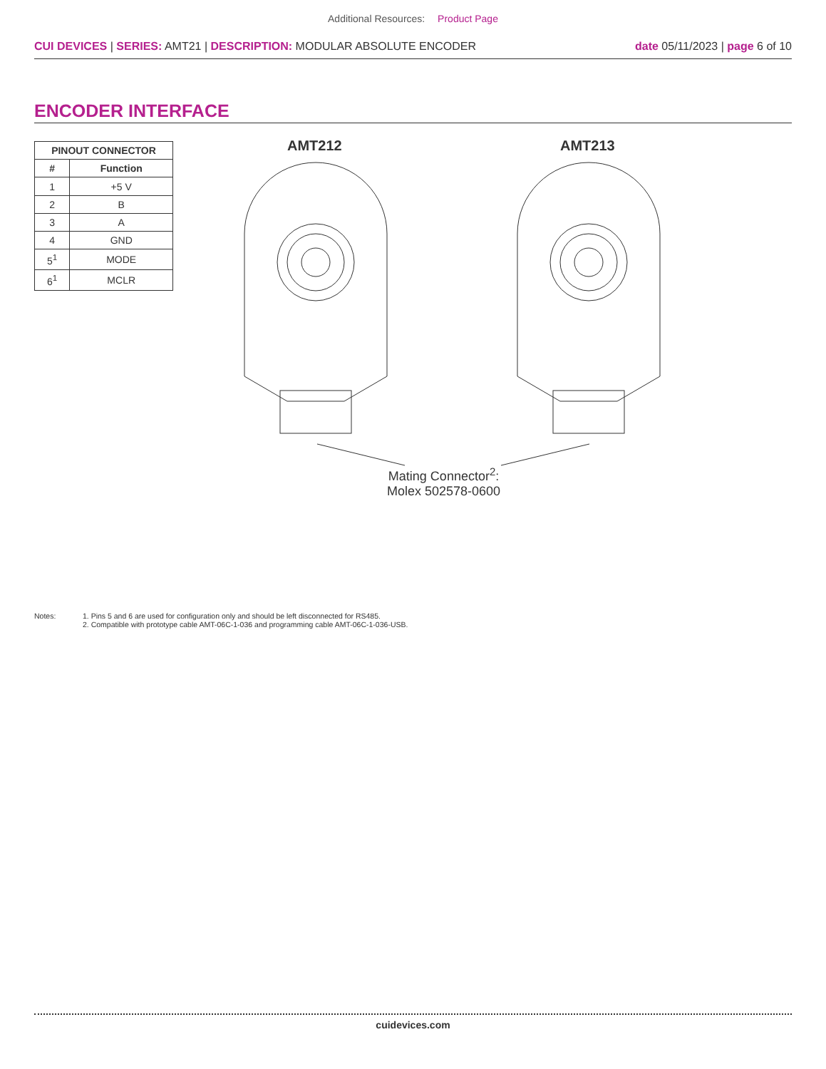Additional Resources: Product Page
CUI DEVICES | SERIES: AMT21 | DESCRIPTION: MODULAR ABSOLUTE ENCODER
date 05/11/2023 | page 6 of 10
ENCODER INTERFACE
| PINOUT CONNECTOR | |
| --- | --- |
| # | Function |
| 1 | +5 V |
| 2 | B |
| 3 | A |
| 4 | GND |
| 5<sup>1</sup> | MODE |
| 6<sup>1</sup> | MCLR |
AMT212 AMT213
Mating Connector<sup>2</sup>:
Molex 502578-0600
Notes: 1. Pins 5 and 6 are used for configuration only and should be left disconnected for RS485.
2. Compatible with prototype cable AMT-06C-1-036 and programming cable AMT-06C-1-036-USB.
cuidevices.com